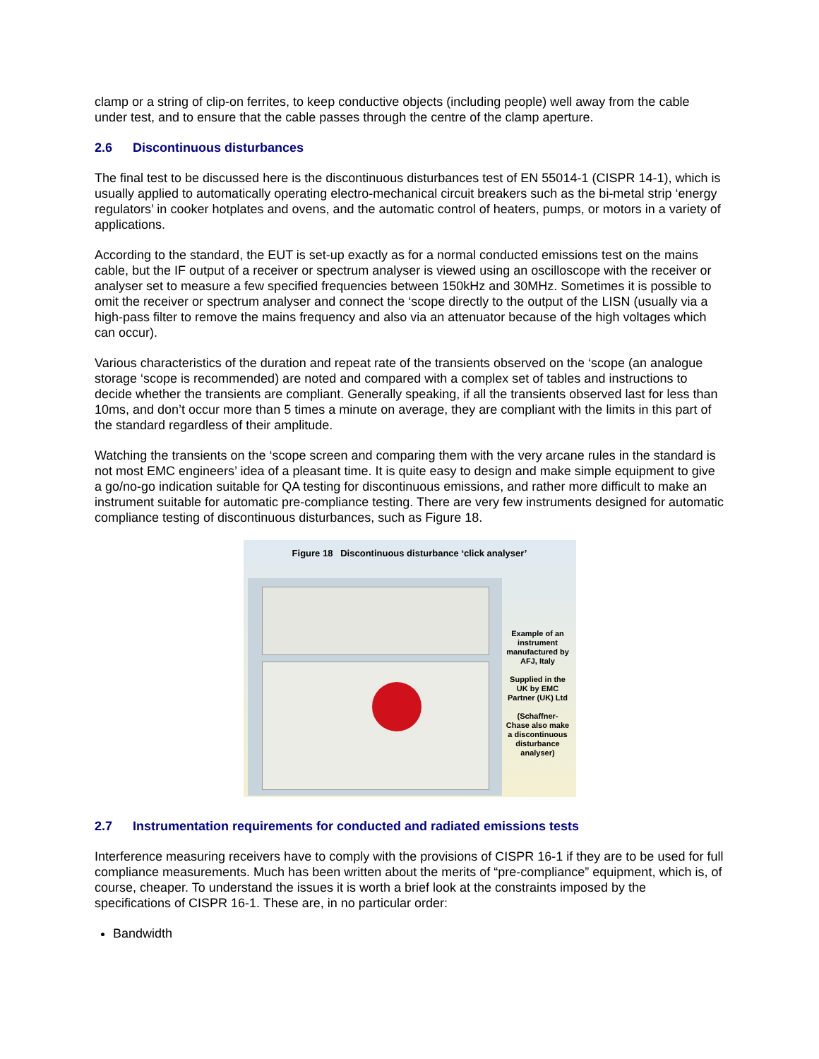clamp or a string of clip-on ferrites, to keep conductive objects (including people) well away from the cable under test, and to ensure that the cable passes through the centre of the clamp aperture.
2.6 Discontinuous disturbances
The final test to be discussed here is the discontinuous disturbances test of EN 55014-1 (CISPR 14-1), which is usually applied to automatically operating electro-mechanical circuit breakers such as the bi-metal strip ‘energy regulators’ in cooker hotplates and ovens, and the automatic control of heaters, pumps, or motors in a variety of applications.
According to the standard, the EUT is set-up exactly as for a normal conducted emissions test on the mains cable, but the IF output of a receiver or spectrum analyser is viewed using an oscilloscope with the receiver or analyser set to measure a few specified frequencies between 150kHz and 30MHz. Sometimes it is possible to omit the receiver or spectrum analyser and connect the ‘scope directly to the output of the LISN (usually via a high-pass filter to remove the mains frequency and also via an attenuator because of the high voltages which can occur).
Various characteristics of the duration and repeat rate of the transients observed on the ‘scope (an analogue storage ‘scope is recommended) are noted and compared with a complex set of tables and instructions to decide whether the transients are compliant. Generally speaking, if all the transients observed last for less than 10ms, and don’t occur more than 5 times a minute on average, they are compliant with the limits in this part of the standard regardless of their amplitude.
Watching the transients on the ‘scope screen and comparing them with the very arcane rules in the standard is not most EMC engineers’ idea of a pleasant time. It is quite easy to design and make simple equipment to give a go/no-go indication suitable for QA testing for discontinuous emissions, and rather more difficult to make an instrument suitable for automatic pre-compliance testing. There are very few instruments designed for automatic compliance testing of discontinuous disturbances, such as Figure 18.
Figure 18 Discontinuous disturbance ‘click analyser’
Example of an instrument manufactured by AFJ, Italy
Supplied in the UK by EMC Partner (UK) Ltd
(Schaffner-Chase also make a discontinuous disturbance analyser)
2.7 Instrumentation requirements for conducted and radiated emissions tests
Interference measuring receivers have to comply with the provisions of CISPR 16-1 if they are to be used for full compliance measurements. Much has been written about the merits of “pre-compliance” equipment, which is, of course, cheaper. To understand the issues it is worth a brief look at the constraints imposed by the specifications of CISPR 16-1. These are, in no particular order:
Bandwidth